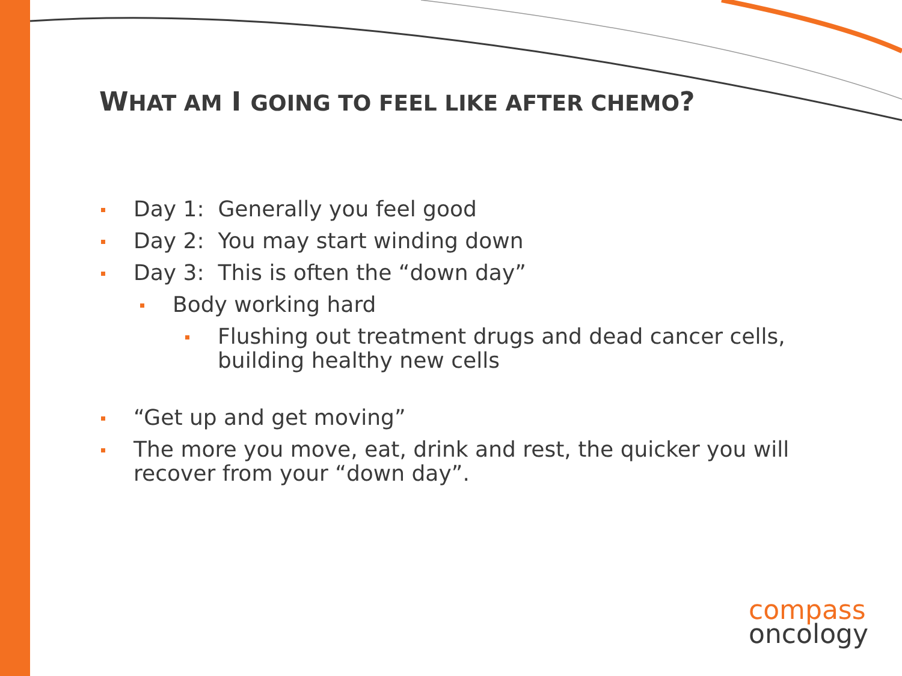WHAT AM I GOING TO FEEL LIKE AFTER CHEMO?
Day 1: Generally you feel good
Day 2: You may start winding down
Day 3: This is often the “down day”
Body working hard
Flushing out treatment drugs and dead cancer cells, building healthy new cells
“Get up and get moving”
The more you move, eat, drink and rest, the quicker you will recover from your “down day”.
compass
oncology